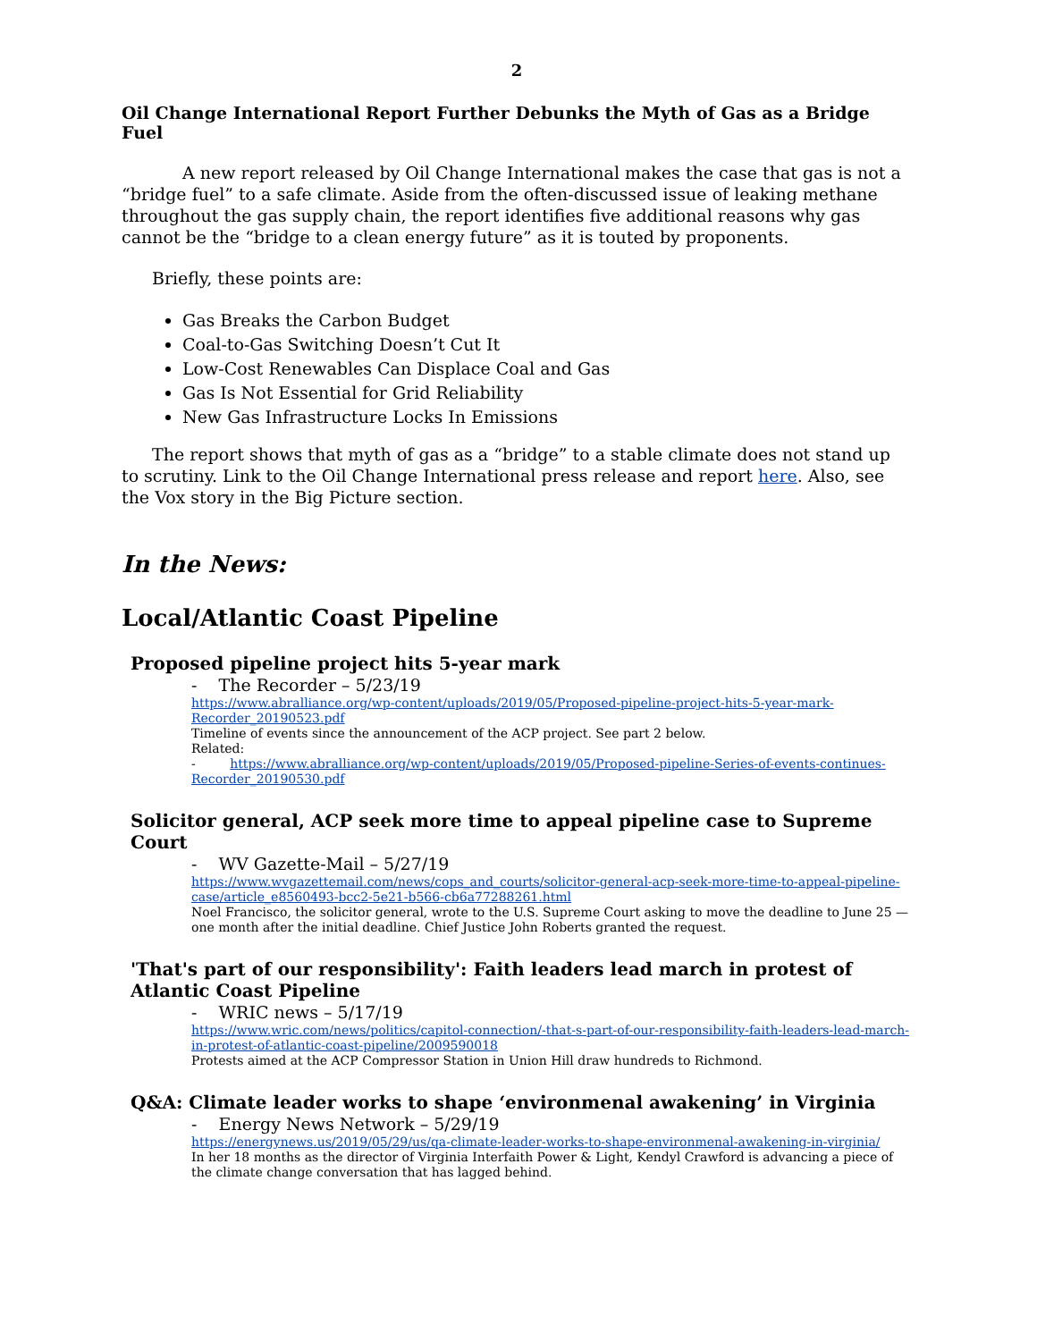2
Oil Change International Report Further Debunks the Myth of Gas as a Bridge Fuel
A new report released by Oil Change International makes the case that gas is not a “bridge fuel” to a safe climate. Aside from the often-discussed issue of leaking methane throughout the gas supply chain, the report identifies five additional reasons why gas cannot be the “bridge to a clean energy future” as it is touted by proponents.
Briefly, these points are:
Gas Breaks the Carbon Budget
Coal-to-Gas Switching Doesn’t Cut It
Low-Cost Renewables Can Displace Coal and Gas
Gas Is Not Essential for Grid Reliability
New Gas Infrastructure Locks In Emissions
The report shows that myth of gas as a “bridge” to a stable climate does not stand up to scrutiny. Link to the Oil Change International press release and report here. Also, see the Vox story in the Big Picture section.
In the News:
Local/Atlantic Coast Pipeline
Proposed pipeline project hits 5-year mark
- The Recorder – 5/23/19
https://www.abralliance.org/wp-content/uploads/2019/05/Proposed-pipeline-project-hits-5-year-mark-Recorder_20190523.pdf
Timeline of events since the announcement of the ACP project. See part 2 below.
Related:
- https://www.abralliance.org/wp-content/uploads/2019/05/Proposed-pipeline-Series-of-events-continues-Recorder_20190530.pdf
Solicitor general, ACP seek more time to appeal pipeline case to Supreme Court
- WV Gazette-Mail – 5/27/19
https://www.wvgazettemail.com/news/cops_and_courts/solicitor-general-acp-seek-more-time-to-appeal-pipeline-case/article_e8560493-bcc2-5e21-b566-cb6a77288261.html
Noel Francisco, the solicitor general, wrote to the U.S. Supreme Court asking to move the deadline to June 25 — one month after the initial deadline. Chief Justice John Roberts granted the request.
'That's part of our responsibility': Faith leaders lead march in protest of Atlantic Coast Pipeline
- WRIC news – 5/17/19
https://www.wric.com/news/politics/capitol-connection/-that-s-part-of-our-responsibility-faith-leaders-lead-march-in-protest-of-atlantic-coast-pipeline/2009590018
Protests aimed at the ACP Compressor Station in Union Hill draw hundreds to Richmond.
Q&A: Climate leader works to shape ‘environmenal awakening’ in Virginia
- Energy News Network – 5/29/19
https://energynews.us/2019/05/29/us/qa-climate-leader-works-to-shape-environmenal-awakening-in-virginia/
In her 18 months as the director of Virginia Interfaith Power & Light, Kendyl Crawford is advancing a piece of the climate change conversation that has lagged behind.